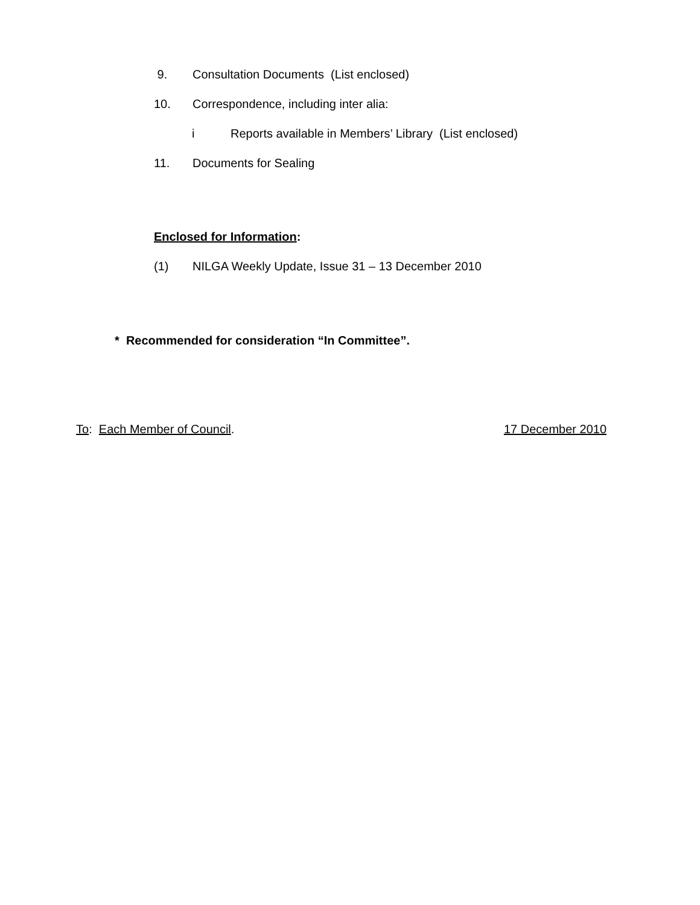9. Consultation Documents (List enclosed)
10. Correspondence, including inter alia:
i Reports available in Members’ Library (List enclosed)
11. Documents for Sealing
Enclosed for Information:
(1) NILGA Weekly Update, Issue 31 – 13 December 2010
* Recommended for consideration “In Committee”.
To: Each Member of Council. 17 December 2010